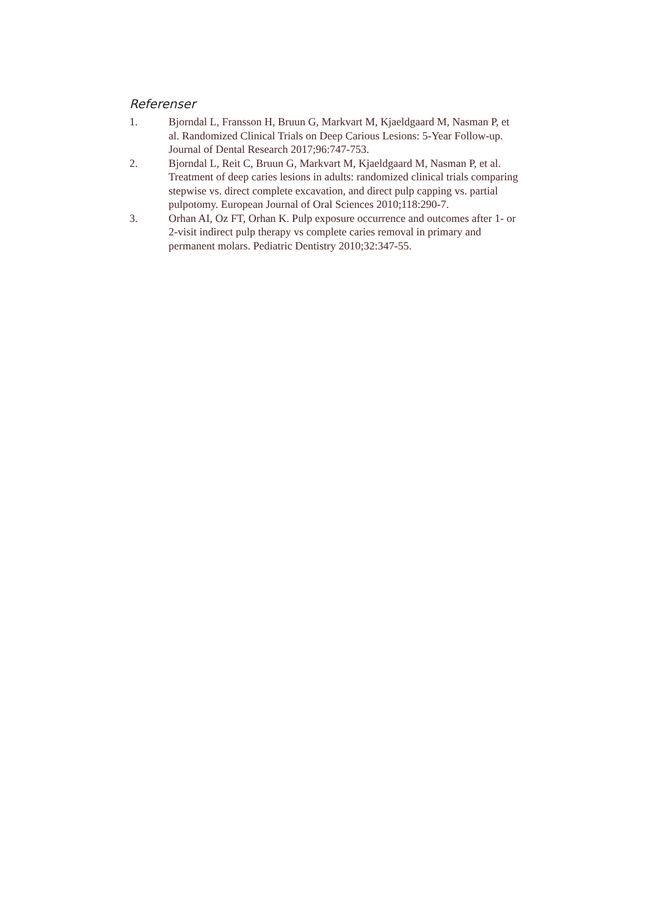Referenser
1. Bjorndal L, Fransson H, Bruun G, Markvart M, Kjaeldgaard M, Nasman P, et al. Randomized Clinical Trials on Deep Carious Lesions: 5-Year Follow-up. Journal of Dental Research 2017;96:747-753.
2. Bjorndal L, Reit C, Bruun G, Markvart M, Kjaeldgaard M, Nasman P, et al. Treatment of deep caries lesions in adults: randomized clinical trials comparing stepwise vs. direct complete excavation, and direct pulp capping vs. partial pulpotomy. European Journal of Oral Sciences 2010;118:290-7.
3. Orhan AI, Oz FT, Orhan K. Pulp exposure occurrence and outcomes after 1- or 2-visit indirect pulp therapy vs complete caries removal in primary and permanent molars. Pediatric Dentistry 2010;32:347-55.